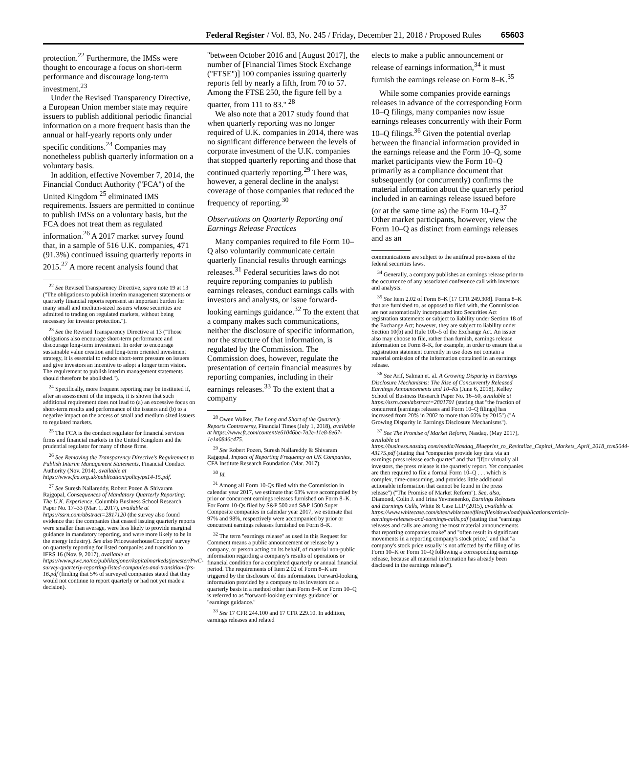Federal Register / Vol. 83, No. 245 / Friday, December 21, 2018 / Proposed Rules 65603
protection.<sup>22</sup> Furthermore, the IMSs were thought to encourage a focus on short-term performance and discourage long-term investment.<sup>23</sup>
Under the Revised Transparency Directive, a European Union member state may require issuers to publish additional periodic financial information on a more frequent basis than the annual or half-yearly reports only under specific conditions.<sup>24</sup> Companies may nonetheless publish quarterly information on a voluntary basis.
In addition, effective November 7, 2014, the Financial Conduct Authority (''FCA'') of the United Kingdom <sup>25</sup> eliminated IMS requirements. Issuers are permitted to continue to publish IMSs on a voluntary basis, but the FCA does not treat them as regulated information.<sup>26</sup> A 2017 market survey found that, in a sample of 516 U.K. companies, 471 (91.3%) continued issuing quarterly reports in 2015.<sup>27</sup> A more recent analysis found that
<sup>22</sup> See Revised Transparency Directive, supra note 19 at 13 (''The obligations to publish interim management statements or quarterly financial reports represent an important burden for many small and medium-sized issuers whose securities are admitted to trading on regulated markets, without being necessary for investor protection.'').
<sup>23</sup> See the Revised Transparency Directive at 13 (''Those obligations also encourage short-term performance and discourage long-term investment. In order to encourage sustainable value creation and long-term oriented investment strategy, it is essential to reduce short-term pressure on issuers and give investors an incentive to adopt a longer term vision. The requirement to publish interim management statements should therefore be abolished.'').
<sup>24</sup> Specifically, more frequent reporting may be instituted if, after an assessment of the impacts, it is shown that such additional requirement does not lead to (a) an excessive focus on short-term results and performance of the issuers and (b) to a negative impact on the access of small and medium sized issuers to regulated markets.
<sup>25</sup> The FCA is the conduct regulator for financial services firms and financial markets in the United Kingdom and the prudential regulator for many of those firms.
<sup>26</sup> See Removing the Transparency Directive's Requirement to Publish Interim Management Statements, Financial Conduct Authority (Nov. 2014), available at https://www.fca.org.uk/publication/policy/ps14-15.pdf.
<sup>27</sup> See Suresh Nallareddy, Robert Pozen & Shivaram Rajgopal, Consequences of Mandatory Quarterly Reporting: The U.K. Experience, Columbia Business School Research Paper No. 17–33 (Mar. 1, 2017), available at https://ssrn.com/abstract=2817120 (the survey also found evidence that the companies that ceased issuing quarterly reports were smaller than average, were less likely to provide marginal guidance in mandatory reporting, and were more likely to be in the energy industry). See also PricewaterhouseCoopers' survey on quarterly reporting for listed companies and transition to IFRS 16 (Nov. 9, 2017), available at https://www.pwc.no/no/publikasjoner/kapitalmarkedstjenester/PwC-survey-quarterly-reporting-listed-companies-and-transition-ifrs-16.pdf (finding that 5% of surveyed companies stated that they would not continue to report quarterly or had not yet made a decision).
''between October 2016 and [August 2017], the number of [Financial Times Stock Exchange (''FTSE'')] 100 companies issuing quarterly reports fell by nearly a fifth, from 70 to 57. Among the FTSE 250, the figure fell by a quarter, from 111 to 83.'' <sup>28</sup>
We also note that a 2017 study found that when quarterly reporting was no longer required of U.K. companies in 2014, there was no significant difference between the levels of corporate investment of the U.K. companies that stopped quarterly reporting and those that continued quarterly reporting.<sup>29</sup> There was, however, a general decline in the analyst coverage of those companies that reduced the frequency of reporting.<sup>30</sup>
Observations on Quarterly Reporting and Earnings Release Practices
Many companies required to file Form 10–Q also voluntarily communicate certain quarterly financial results through earnings releases.<sup>31</sup> Federal securities laws do not require reporting companies to publish earnings releases, conduct earnings calls with investors and analysts, or issue forward-looking earnings guidance.<sup>32</sup> To the extent that a company makes such communications, neither the disclosure of specific information, nor the structure of that information, is regulated by the Commission. The Commission does, however, regulate the presentation of certain financial measures by reporting companies, including in their earnings releases.<sup>33</sup> To the extent that a company
<sup>28</sup> Owen Walker, The Long and Short of the Quarterly Reports Controversy, Financial Times (July 1, 2018), available at https://www.ft.com/content/e61046bc-7a2e-11e8-8e67-1e1a0846c475.
<sup>29</sup> See Robert Pozen, Suresh Nallareddy & Shivaram Rajgopal, Impact of Reporting Frequency on UK Companies, CFA Institute Research Foundation (Mar. 2017).
<sup>30</sup> Id.
<sup>31</sup> Among all Form 10-Qs filed with the Commission in calendar year 2017, we estimate that 63% were accompanied by prior or concurrent earnings releases furnished on Form 8–K. For Form 10-Qs filed by S&P 500 and S&P 1500 Super Composite companies in calendar year 2017, we estimate that 97% and 98%, respectively were accompanied by prior or concurrent earnings releases furnished on Form 8–K.
<sup>32</sup> The term ''earnings release'' as used in this Request for Comment means a public announcement or release by a company, or person acting on its behalf, of material non-public information regarding a company's results of operations or financial condition for a completed quarterly or annual financial period. The requirements of Item 2.02 of Form 8–K are triggered by the disclosure of this information. Forward-looking information provided by a company to its investors on a quarterly basis in a method other than Form 8–K or Form 10–Q is referred to as ''forward-looking earnings guidance'' or ''earnings guidance.''
<sup>33</sup> See 17 CFR 244.100 and 17 CFR 229.10. In addition, earnings releases and related
elects to make a public announcement or release of earnings information,<sup>34</sup> it must furnish the earnings release on Form 8–K.<sup>35</sup>
While some companies provide earnings releases in advance of the corresponding Form 10–Q filings, many companies now issue earnings releases concurrently with their Form 10–Q filings.<sup>36</sup> Given the potential overlap between the financial information provided in the earnings release and the Form 10–Q, some market participants view the Form 10–Q primarily as a compliance document that subsequently (or concurrently) confirms the material information about the quarterly period included in an earnings release issued before (or at the same time as) the Form 10–Q.<sup>37</sup> Other market participants, however, view the Form 10–Q as distinct from earnings releases and as an
communications are subject to the antifraud provisions of the federal securities laws.
<sup>34</sup> Generally, a company publishes an earnings release prior to the occurrence of any associated conference call with investors and analysts.
<sup>35</sup> See Item 2.02 of Form 8–K [17 CFR 249.308]. Forms 8–K that are furnished to, as opposed to filed with, the Commission are not automatically incorporated into Securities Act registration statements or subject to liability under Section 18 of the Exchange Act; however, they are subject to liability under Section 10(b) and Rule 10b–5 of the Exchange Act. An issuer also may choose to file, rather than furnish, earnings release information on Form 8–K, for example, in order to ensure that a registration statement currently in use does not contain a material omission of the information contained in an earnings release.
<sup>36</sup> See Arif, Salman et. al. A Growing Disparity in Earnings Disclosure Mechanisms: The Rise of Concurrently Released Earnings Announcements and 10–Ks (June 6, 2018), Kelley School of Business Research Paper No. 16–50, available at https://ssrn.com/abstract=2801701 (stating that ''the fraction of concurrent [earnings releases and Form 10–Q filings] has increased from 20% in 2002 to more than 60% by 2015'') (''A Growing Disparity in Earnings Disclosure Mechanisms'').
<sup>37</sup> See The Promise of Market Reform, Nasdaq, (May 2017), available at https://business.nasdaq.com/media/Nasdaq_Blueprint_to_Revitalize_Capital_Markets_April_2018_tcm5044-43175.pdf (stating that ''companies provide key data via an earnings press release each quarter'' and that ''[f]or virtually all investors, the press release is the quarterly report. Yet companies are then required to file a formal Form 10–Q . . . which is complex, time-consuming, and provides little additional actionable information that cannot be found in the press release'') (''The Promise of Market Reform''). See, also, Diamond, Colin J. and Irina Yevmenenko, Earnings Releases and Earnings Calls, White & Case LLP (2015), available at https://www.whitecase.com/sites/whitecase/files/files/download/publications/article-earnings-releases-and-earnings-calls.pdf (stating that ''earnings releases and calls are among the most material announcements that reporting companies make'' and ''often result in significant movements in a reporting company's stock price,'' and that ''a company's stock price usually is not affected by the filing of its Form 10–K or Form 10–Q following a corresponding earnings release, because all material information has already been disclosed in the earnings release'').